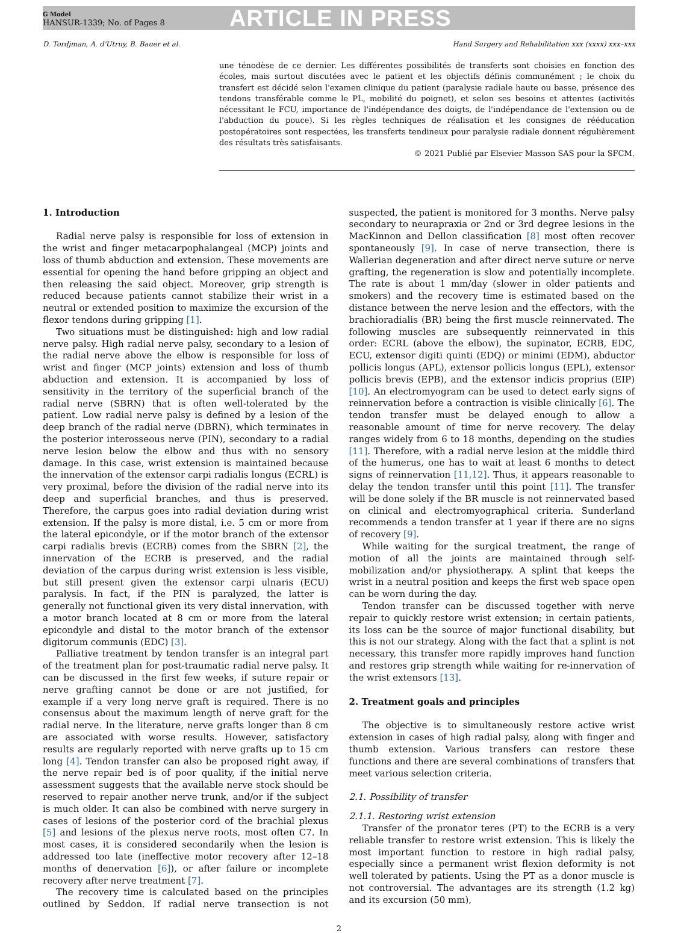G Model
HANSUR-1339; No. of Pages 8
ARTICLE IN PRESS
D. Tordjman, A. d'Utruy, B. Bauer et al. Hand Surgery and Rehabilitation xxx (xxxx) xxx–xxx
une ténodèse de ce dernier. Les différentes possibilités de transferts sont choisies en fonction des écoles, mais surtout discutées avec le patient et les objectifs définis communément ; le choix du transfert est décidé selon l'examen clinique du patient (paralysie radiale haute ou basse, présence des tendons transférable comme le PL, mobilité du poignet), et selon ses besoins et attentes (activités nécessitant le FCU, importance de l'indépendance des doigts, de l'indépendance de l'extension ou de l'abduction du pouce). Si les règles techniques de réalisation et les consignes de rééducation postopératoires sont respectées, les transferts tendineux pour paralysie radiale donnent régulièrement des résultats très satisfaisants.
© 2021 Publié par Elsevier Masson SAS pour la SFCM.
1. Introduction
Radial nerve palsy is responsible for loss of extension in the wrist and finger metacarpophalangeal (MCP) joints and loss of thumb abduction and extension. These movements are essential for opening the hand before gripping an object and then releasing the said object. Moreover, grip strength is reduced because patients cannot stabilize their wrist in a neutral or extended position to maximize the excursion of the flexor tendons during gripping [1].
Two situations must be distinguished: high and low radial nerve palsy. High radial nerve palsy, secondary to a lesion of the radial nerve above the elbow is responsible for loss of wrist and finger (MCP joints) extension and loss of thumb abduction and extension. It is accompanied by loss of sensitivity in the territory of the superficial branch of the radial nerve (SBRN) that is often well-tolerated by the patient. Low radial nerve palsy is defined by a lesion of the deep branch of the radial nerve (DBRN), which terminates in the posterior interosseous nerve (PIN), secondary to a radial nerve lesion below the elbow and thus with no sensory damage. In this case, wrist extension is maintained because the innervation of the extensor carpi radialis longus (ECRL) is very proximal, before the division of the radial nerve into its deep and superficial branches, and thus is preserved. Therefore, the carpus goes into radial deviation during wrist extension. If the palsy is more distal, i.e. 5 cm or more from the lateral epicondyle, or if the motor branch of the extensor carpi radialis brevis (ECRB) comes from the SBRN [2], the innervation of the ECRB is preserved, and the radial deviation of the carpus during wrist extension is less visible, but still present given the extensor carpi ulnaris (ECU) paralysis. In fact, if the PIN is paralyzed, the latter is generally not functional given its very distal innervation, with a motor branch located at 8 cm or more from the lateral epicondyle and distal to the motor branch of the extensor digitorum communis (EDC) [3].
Palliative treatment by tendon transfer is an integral part of the treatment plan for post-traumatic radial nerve palsy. It can be discussed in the first few weeks, if suture repair or nerve grafting cannot be done or are not justified, for example if a very long nerve graft is required. There is no consensus about the maximum length of nerve graft for the radial nerve. In the literature, nerve grafts longer than 8 cm are associated with worse results. However, satisfactory results are regularly reported with nerve grafts up to 15 cm long [4]. Tendon transfer can also be proposed right away, if the nerve repair bed is of poor quality, if the initial nerve assessment suggests that the available nerve stock should be reserved to repair another nerve trunk, and/or if the subject is much older. It can also be combined with nerve surgery in cases of lesions of the posterior cord of the brachial plexus [5] and lesions of the plexus nerve roots, most often C7. In most cases, it is considered secondarily when the lesion is addressed too late (ineffective motor recovery after 12–18 months of denervation [6]), or after failure or incomplete recovery after nerve treatment [7].
The recovery time is calculated based on the principles outlined by Seddon. If radial nerve transection is not suspected, the patient is monitored for 3 months. Nerve palsy secondary to neurapraxia or 2nd or 3rd degree lesions in the MacKinnon and Dellon classification [8] most often recover spontaneously [9]. In case of nerve transection, there is Wallerian degeneration and after direct nerve suture or nerve grafting, the regeneration is slow and potentially incomplete. The rate is about 1 mm/day (slower in older patients and smokers) and the recovery time is estimated based on the distance between the nerve lesion and the effectors, with the brachioradialis (BR) being the first muscle reinnervated. The following muscles are subsequently reinnervated in this order: ECRL (above the elbow), the supinator, ECRB, EDC, ECU, extensor digiti quinti (EDQ) or minimi (EDM), abductor pollicis longus (APL), extensor pollicis longus (EPL), extensor pollicis brevis (EPB), and the extensor indicis proprius (EIP) [10]. An electromyogram can be used to detect early signs of reinnervation before a contraction is visible clinically [6]. The tendon transfer must be delayed enough to allow a reasonable amount of time for nerve recovery. The delay ranges widely from 6 to 18 months, depending on the studies [11]. Therefore, with a radial nerve lesion at the middle third of the humerus, one has to wait at least 6 months to detect signs of reinnervation [11,12]. Thus, it appears reasonable to delay the tendon transfer until this point [11]. The transfer will be done solely if the BR muscle is not reinnervated based on clinical and electromyographical criteria. Sunderland recommends a tendon transfer at 1 year if there are no signs of recovery [9].
While waiting for the surgical treatment, the range of motion of all the joints are maintained through self-mobilization and/or physiotherapy. A splint that keeps the wrist in a neutral position and keeps the first web space open can be worn during the day.
Tendon transfer can be discussed together with nerve repair to quickly restore wrist extension; in certain patients, its loss can be the source of major functional disability, but this is not our strategy. Along with the fact that a splint is not necessary, this transfer more rapidly improves hand function and restores grip strength while waiting for re-innervation of the wrist extensors [13].
2. Treatment goals and principles
The objective is to simultaneously restore active wrist extension in cases of high radial palsy, along with finger and thumb extension. Various transfers can restore these functions and there are several combinations of transfers that meet various selection criteria.
2.1. Possibility of transfer
2.1.1. Restoring wrist extension
Transfer of the pronator teres (PT) to the ECRB is a very reliable transfer to restore wrist extension. This is likely the most important function to restore in high radial palsy, especially since a permanent wrist flexion deformity is not well tolerated by patients. Using the PT as a donor muscle is not controversial. The advantages are its strength (1.2 kg) and its excursion (50 mm),
2